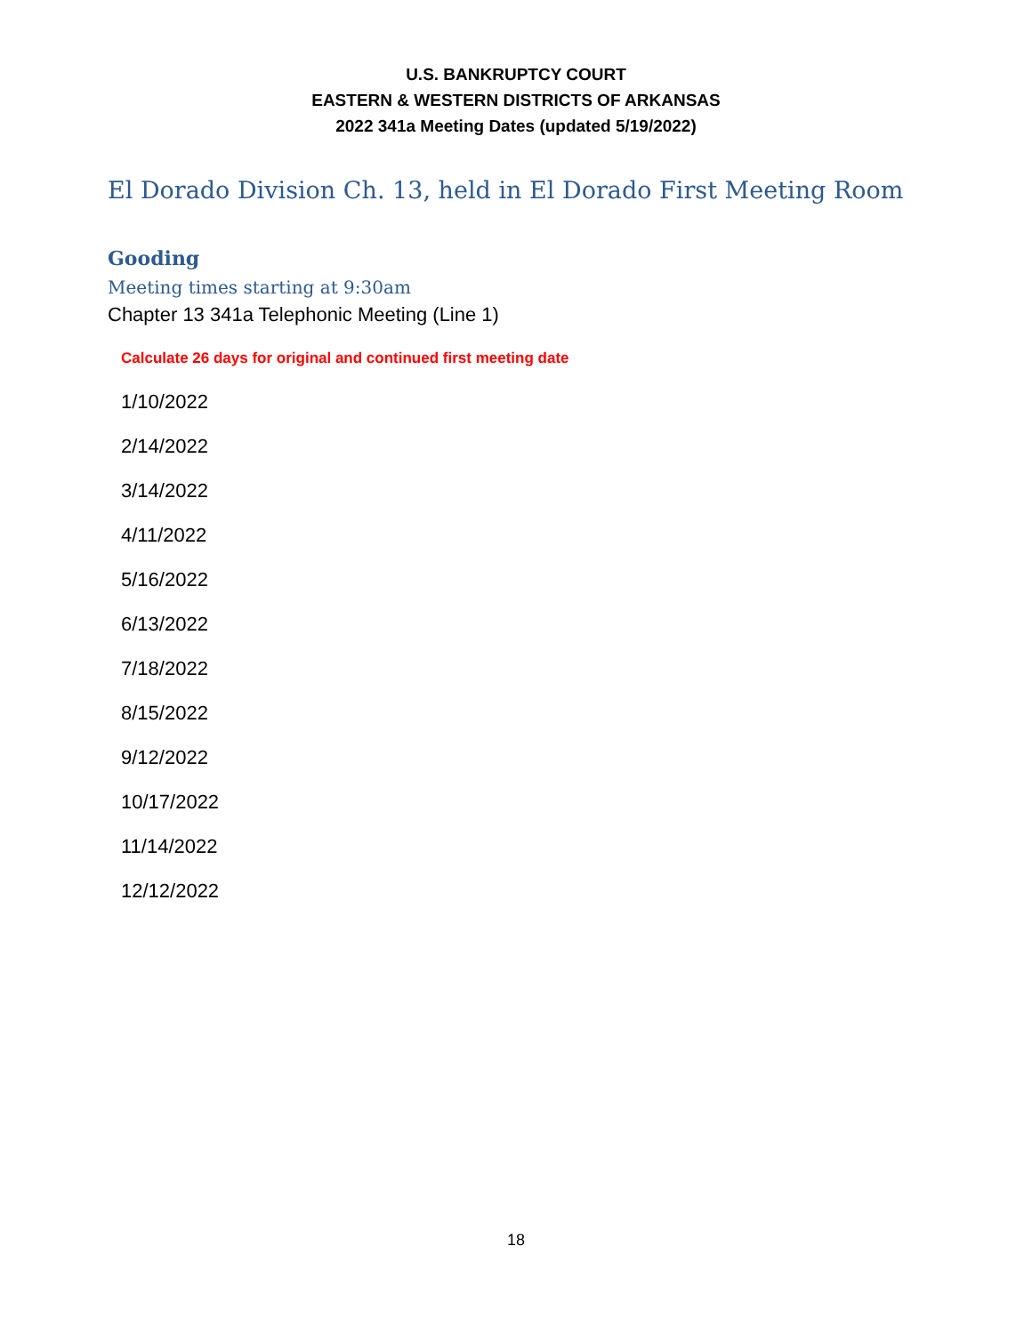U.S. BANKRUPTCY COURT
EASTERN & WESTERN DISTRICTS OF ARKANSAS
2022 341a Meeting Dates (updated 5/19/2022)
El Dorado Division Ch. 13, held in El Dorado First Meeting Room
Gooding
Meeting times starting at 9:30am
Chapter 13 341a Telephonic Meeting (Line 1)
Calculate 26 days for original and continued first meeting date
1/10/2022
2/14/2022
3/14/2022
4/11/2022
5/16/2022
6/13/2022
7/18/2022
8/15/2022
9/12/2022
10/17/2022
11/14/2022
12/12/2022
18